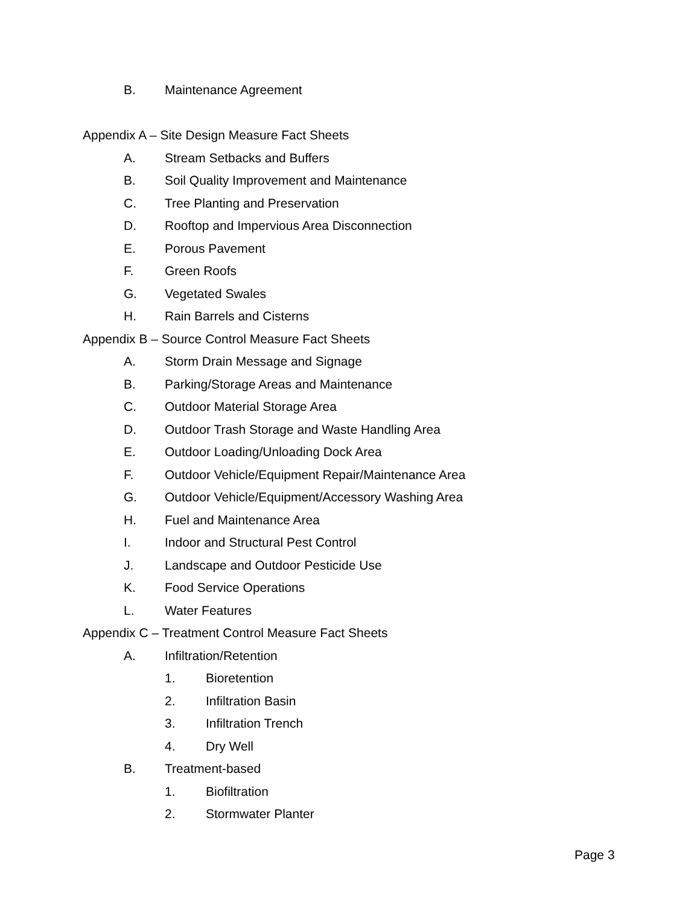B. Maintenance Agreement
Appendix A – Site Design Measure Fact Sheets
A. Stream Setbacks and Buffers
B. Soil Quality Improvement and Maintenance
C. Tree Planting and Preservation
D. Rooftop and Impervious Area Disconnection
E. Porous Pavement
F. Green Roofs
G. Vegetated Swales
H. Rain Barrels and Cisterns
Appendix B – Source Control Measure Fact Sheets
A. Storm Drain Message and Signage
B. Parking/Storage Areas and Maintenance
C. Outdoor Material Storage Area
D. Outdoor Trash Storage and Waste Handling Area
E. Outdoor Loading/Unloading Dock Area
F. Outdoor Vehicle/Equipment Repair/Maintenance Area
G. Outdoor Vehicle/Equipment/Accessory Washing Area
H. Fuel and Maintenance Area
I. Indoor and Structural Pest Control
J. Landscape and Outdoor Pesticide Use
K. Food Service Operations
L. Water Features
Appendix C – Treatment Control Measure Fact Sheets
A. Infiltration/Retention
1. Bioretention
2. Infiltration Basin
3. Infiltration Trench
4. Dry Well
B. Treatment-based
1. Biofiltration
2. Stormwater Planter
Page 3